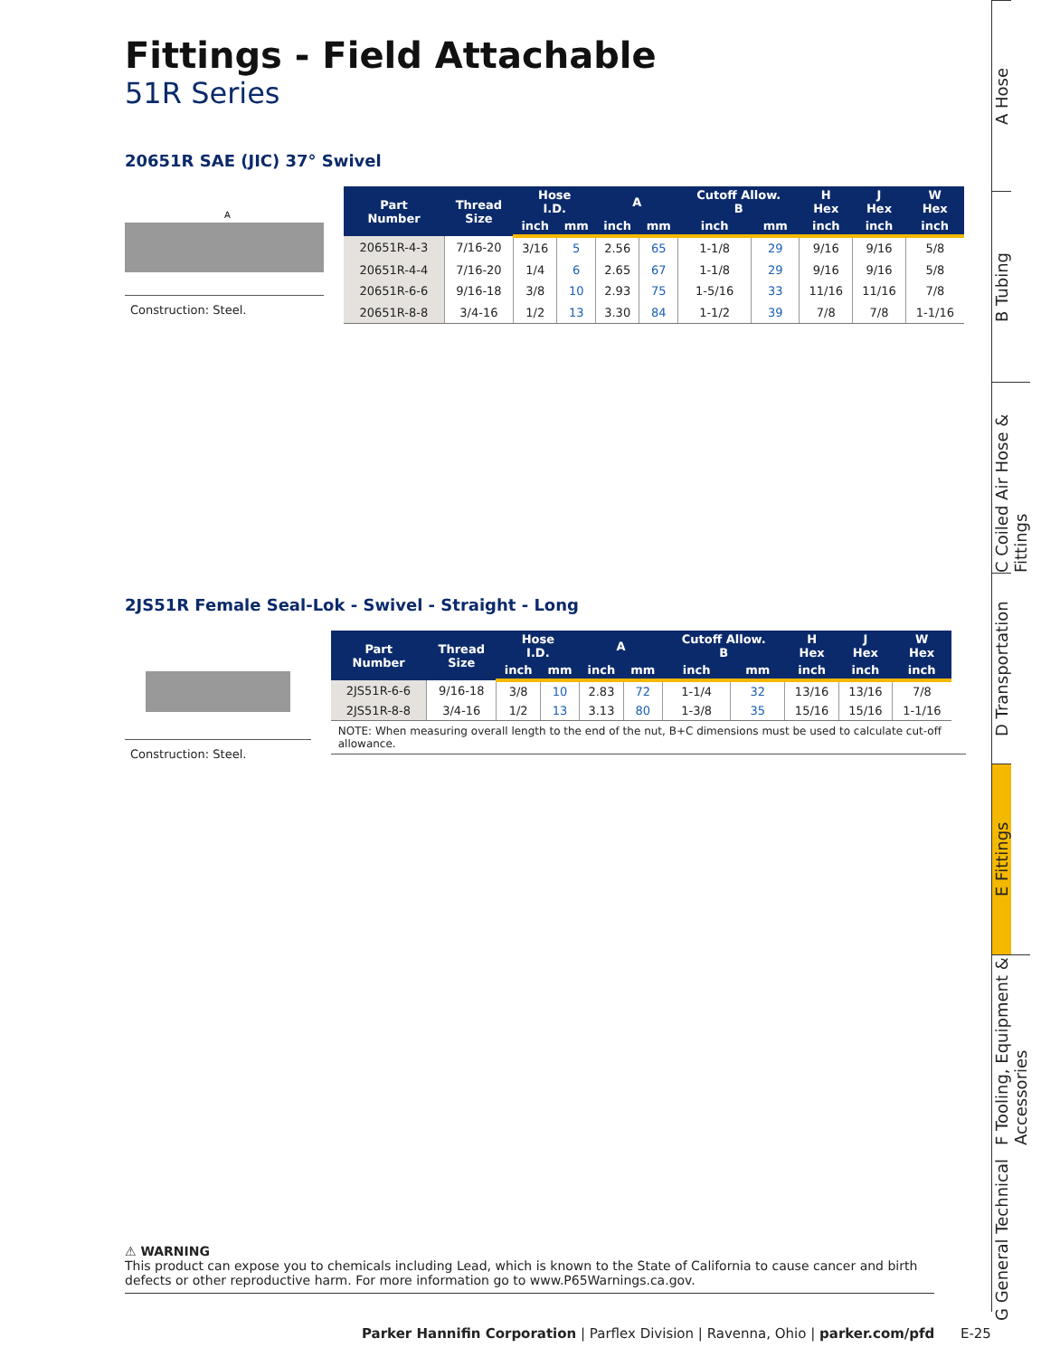Fittings - Field Attachable
51R Series
20651R SAE (JIC) 37° Swivel
A
Construction: Steel.
| Part Number | Thread Size | Hose I.D. | | A | | Cutoff Allow. B | | H Hex | J Hex | W Hex |
| --- | --- | --- | --- | --- | --- | --- | --- | --- | --- | --- |
| | | inch | mm | inch | mm | inch | mm | inch | inch | inch |
| 20651R-4-3 | 7/16-20 | 3/16 | 5 | 2.56 | 65 | 1-1/8 | 29 | 9/16 | 9/16 | 5/8 |
| 20651R-4-4 | 7/16-20 | 1/4 | 6 | 2.65 | 67 | 1-1/8 | 29 | 9/16 | 9/16 | 5/8 |
| 20651R-6-6 | 9/16-18 | 3/8 | 10 | 2.93 | 75 | 1-5/16 | 33 | 11/16 | 11/16 | 7/8 |
| 20651R-8-8 | 3/4-16 | 1/2 | 13 | 3.30 | 84 | 1-1/2 | 39 | 7/8 | 7/8 | 1-1/16 |
2JS51R Female Seal-Lok - Swivel - Straight - Long
Construction: Steel.
| Part Number | Thread Size | Hose I.D. | | A | | Cutoff Allow. B | | H Hex | J Hex | W Hex |
| --- | --- | --- | --- | --- | --- | --- | --- | --- | --- | --- |
| | | inch | mm | inch | mm | inch | mm | inch | inch | inch |
| 2JS51R-6-6 | 9/16-18 | 3/8 | 10 | 2.83 | 72 | 1-1/4 | 32 | 13/16 | 13/16 | 7/8 |
| 2JS51R-8-8 | 3/4-16 | 1/2 | 13 | 3.13 | 80 | 1-3/8 | 35 | 15/16 | 15/16 | 1-1/16 |
NOTE: When measuring overall length to the end of the nut, B+C dimensions must be used to calculate cut-off allowance.
A Hose
B Tubing
C Coiled Air Hose & Fittings
D Transportation
E Fittings
F Tooling, Equipment & Accessories
G General Technical
⚠ WARNING
This product can expose you to chemicals including Lead, which is known to the State of California to cause cancer and birth defects or other reproductive harm. For more information go to www.P65Warnings.ca.gov.
Parker Hannifin Corporation | Parflex Division | Ravenna, Ohio | parker.com/pfd E-25